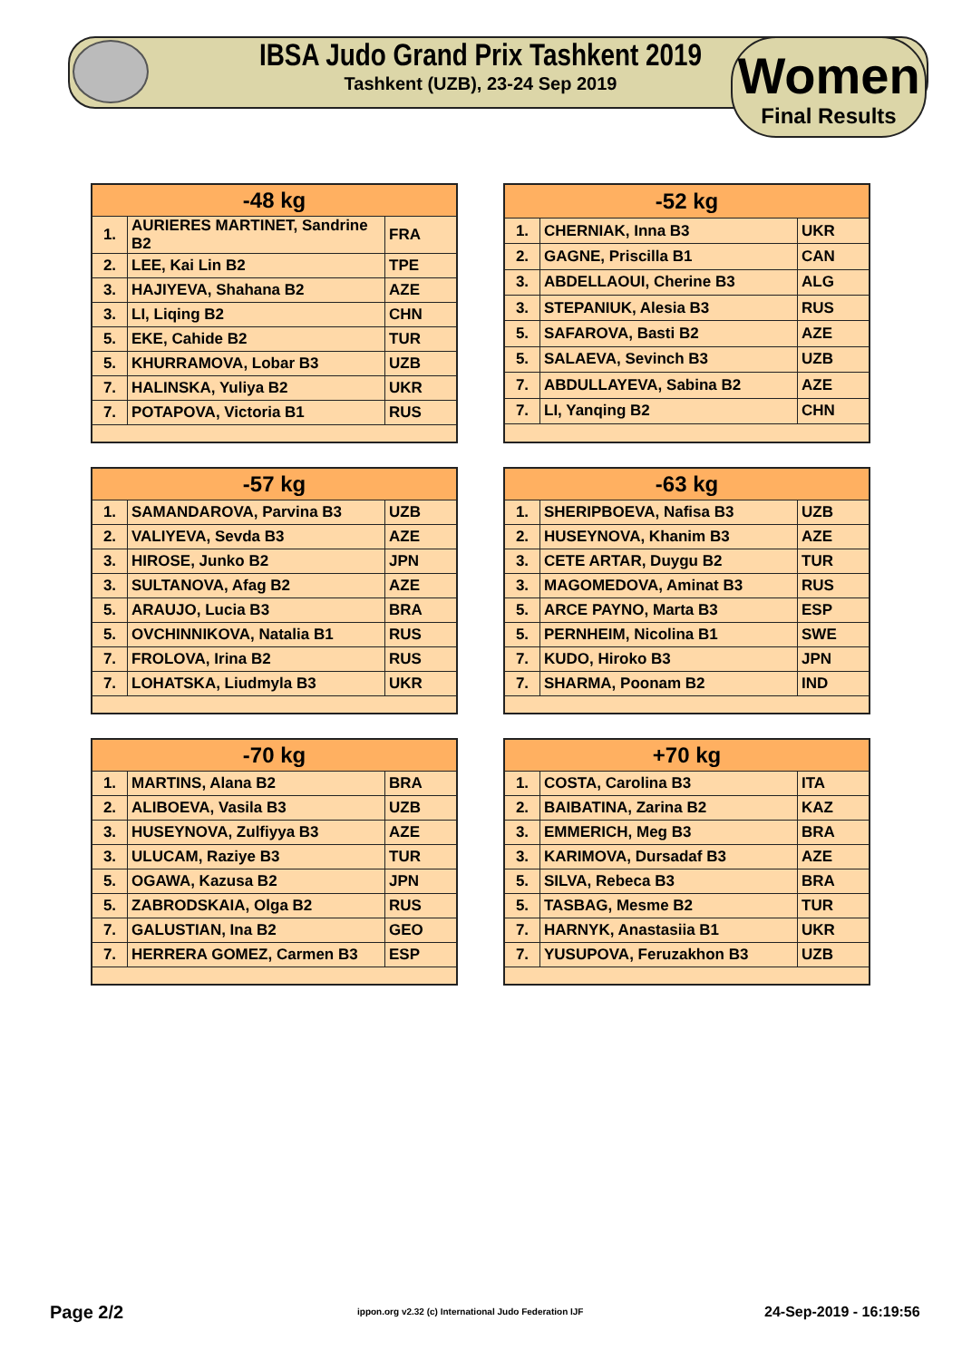IBSA Judo Grand Prix Tashkent 2019
Tashkent (UZB), 23-24 Sep 2019
Women
Final Results
| -48 kg | | |
| --- | --- | --- |
| 1. | AURIERES MARTINET, Sandrine B2 | FRA |
| 2. | LEE, Kai Lin B2 | TPE |
| 3. | HAJIYEVA, Shahana B2 | AZE |
| 3. | LI, Liqing B2 | CHN |
| 5. | EKE, Cahide B2 | TUR |
| 5. | KHURRAMOVA, Lobar B3 | UZB |
| 7. | HALINSKA, Yuliya B2 | UKR |
| 7. | POTAPOVA, Victoria B1 | RUS |
| -52 kg | | |
| --- | --- | --- |
| 1. | CHERNIAK, Inna B3 | UKR |
| 2. | GAGNE, Priscilla B1 | CAN |
| 3. | ABDELLAOUI, Cherine B3 | ALG |
| 3. | STEPANIUK, Alesia B3 | RUS |
| 5. | SAFAROVA, Basti B2 | AZE |
| 5. | SALAEVA, Sevinch B3 | UZB |
| 7. | ABDULLAYEVA, Sabina B2 | AZE |
| 7. | LI, Yanqing B2 | CHN |
| -57 kg | | |
| --- | --- | --- |
| 1. | SAMANDAROVA, Parvina B3 | UZB |
| 2. | VALIYEVA, Sevda B3 | AZE |
| 3. | HIROSE, Junko B2 | JPN |
| 3. | SULTANOVA, Afag B2 | AZE |
| 5. | ARAUJO, Lucia B3 | BRA |
| 5. | OVCHINNIKOVA, Natalia B1 | RUS |
| 7. | FROLOVA, Irina B2 | RUS |
| 7. | LOHATSKA, Liudmyla B3 | UKR |
| -63 kg | | |
| --- | --- | --- |
| 1. | SHERIPBOEVA, Nafisa B3 | UZB |
| 2. | HUSEYNOVA, Khanim B3 | AZE |
| 3. | CETE ARTAR, Duygu B2 | TUR |
| 3. | MAGOMEDOVA, Aminat B3 | RUS |
| 5. | ARCE PAYNO, Marta B3 | ESP |
| 5. | PERNHEIM, Nicolina B1 | SWE |
| 7. | KUDO, Hiroko B3 | JPN |
| 7. | SHARMA, Poonam B2 | IND |
| -70 kg | | |
| --- | --- | --- |
| 1. | MARTINS, Alana B2 | BRA |
| 2. | ALIBOEVA, Vasila B3 | UZB |
| 3. | HUSEYNOVA, Zulfiyya B3 | AZE |
| 3. | ULUCAM, Raziye B3 | TUR |
| 5. | OGAWA, Kazusa B2 | JPN |
| 5. | ZABRODSKAIA, Olga B2 | RUS |
| 7. | GALUSTIAN, Ina B2 | GEO |
| 7. | HERRERA GOMEZ, Carmen B3 | ESP |
| +70 kg | | |
| --- | --- | --- |
| 1. | COSTA, Carolina B3 | ITA |
| 2. | BAIBATINA, Zarina B2 | KAZ |
| 3. | EMMERICH, Meg B3 | BRA |
| 3. | KARIMOVA, Dursadaf B3 | AZE |
| 5. | SILVA, Rebeca B3 | BRA |
| 5. | TASBAG, Mesme B2 | TUR |
| 7. | HARNYK, Anastasiia B1 | UKR |
| 7. | YUSUPOVA, Feruzakhon B3 | UZB |
Page 2/2
ippon.org v2.32 (c) International Judo Federation IJF
24-Sep-2019 - 16:19:56